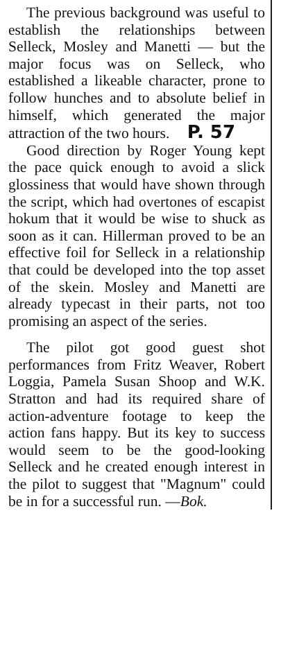The previous background was useful to establish the relationships between Selleck, Mosley and Manetti — but the major focus was on Selleck, who established a likeable character, prone to follow hunches and to absolute belief in himself, which generated the major attraction of the two hours. P. 57
Good direction by Roger Young kept the pace quick enough to avoid a slick glossiness that would have shown through the script, which had overtones of escapist hokum that it would be wise to shuck as soon as it can. Hillerman proved to be an effective foil for Selleck in a relationship that could be developed into the top asset of the skein. Mosley and Manetti are already typecast in their parts, not too promising an aspect of the series.
The pilot got good guest shot performances from Fritz Weaver, Robert Loggia, Pamela Susan Shoop and W.K. Stratton and had its required share of action-adventure footage to keep the action fans happy. But its key to success would seem to be the good-looking Selleck and he created enough interest in the pilot to suggest that "Magnum" could be in for a successful run. —Bok.